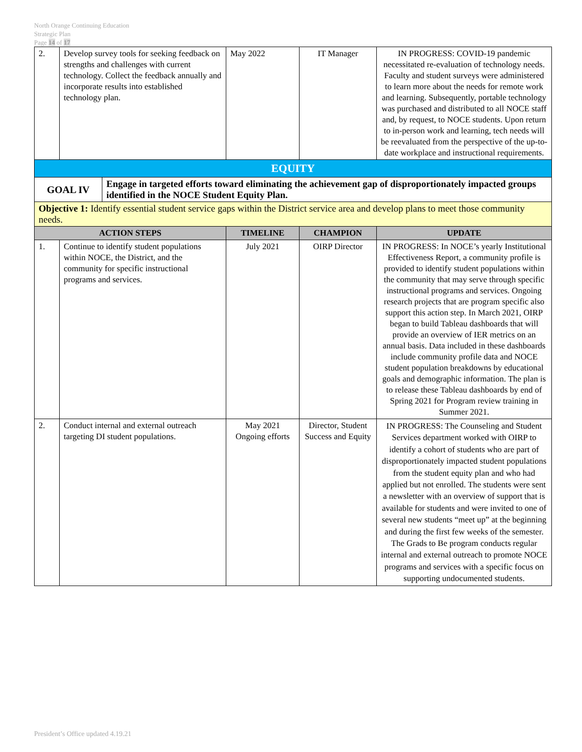North Orange Continuing Education
Strategic Plan
Page 14 of 17
| 2. | Develop survey tools for seeking feedback on strengths and challenges with current technology. Collect the feedback annually and incorporate results into established technology plan. | | May 2022 | IT Manager | IN PROGRESS: COVID-19 pandemic necessitated re-evaluation of technology needs. Faculty and student surveys were administered to learn more about the needs for remote work and learning. Subsequently, portable technology was purchased and distributed to all NOCE staff and, by request, to NOCE students. Upon return to in-person work and learning, tech needs will be reevaluated from the perspective of the up-to-date workplace and instructional requirements. |
| EQUITY | | | | | |
| GOAL IV | | Engage in targeted efforts toward eliminating the achievement gap of disproportionately impacted groups identified in the NOCE Student Equity Plan. | | | |
| Objective 1: Identify essential student service gaps within the District service area and develop plans to meet those community needs. | | | | | |
| ACTION STEPS | | | TIMELINE | CHAMPION | UPDATE |
| 1. | Continue to identify student populations within NOCE, the District, and the community for specific instructional programs and services. | | July 2021 | OIRP Director | IN PROGRESS: In NOCE’s yearly Institutional Effectiveness Report, a community profile is provided to identify student populations within the community that may serve through specific instructional programs and services. Ongoing research projects that are program specific also support this action step. In March 2021, OIRP began to build Tableau dashboards that will provide an overview of IER metrics on an annual basis. Data included in these dashboards include community profile data and NOCE student population breakdowns by educational goals and demographic information. The plan is to release these Tableau dashboards by end of Spring 2021 for Program review training in Summer 2021. |
| 2. | Conduct internal and external outreach targeting DI student populations. | | May 2021 Ongoing efforts | Director, Student Success and Equity | IN PROGRESS: The Counseling and Student Services department worked with OIRP to identify a cohort of students who are part of disproportionately impacted student populations from the student equity plan and who had applied but not enrolled. The students were sent a newsletter with an overview of support that is available for students and were invited to one of several new students “meet up” at the beginning and during the first few weeks of the semester. The Grads to Be program conducts regular internal and external outreach to promote NOCE programs and services with a specific focus on supporting undocumented students. |
President’s Office updated 4.19.21